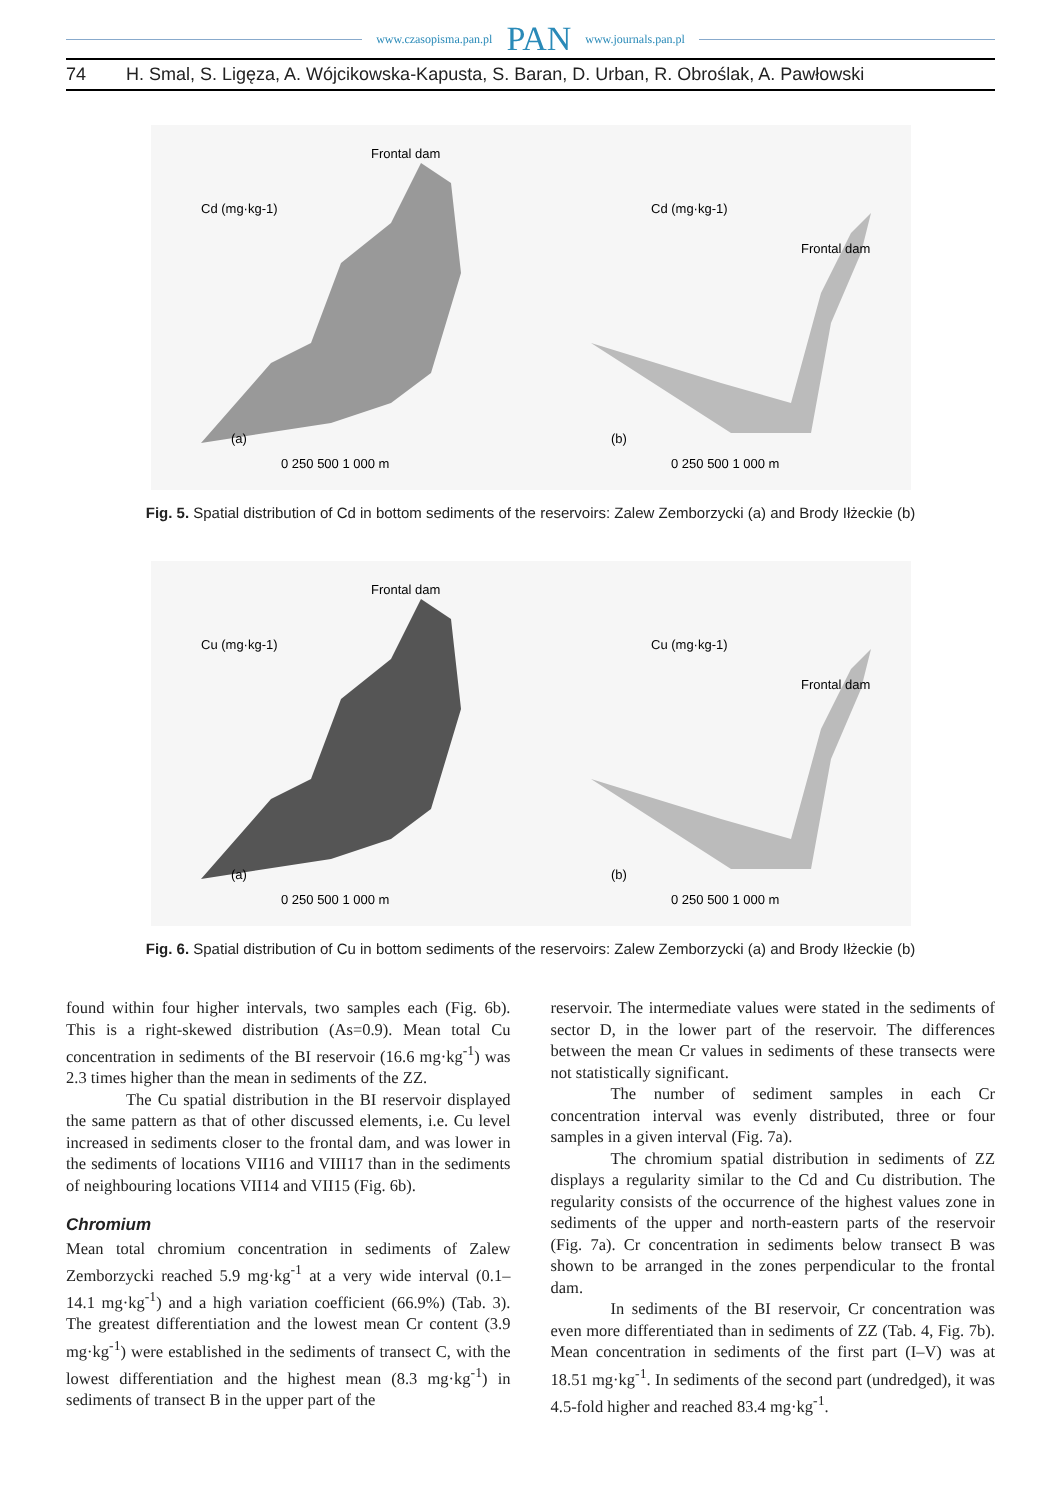www.czasopisma.pan.pl PAN www.journals.pan.pl
74 H. Smal, S. Ligęza, A. Wójcikowska-Kapusta, S. Baran, D. Urban, R. Obroślak, A. Pawłowski
Frontal dam
Cd (mg·kg-1)
(a)
0 250 500 1 000 m
Cd (mg·kg-1)
Frontal dam
(b)
0 250 500 1 000 m
Fig. 5. Spatial distribution of Cd in bottom sediments of the reservoirs: Zalew Zemborzycki (a) and Brody Iłżeckie (b)
Frontal dam
Cu (mg·kg-1)
(a)
0 250 500 1 000 m
Cu (mg·kg-1)
Frontal dam
(b)
0 250 500 1 000 m
Fig. 6. Spatial distribution of Cu in bottom sediments of the reservoirs: Zalew Zemborzycki (a) and Brody Iłżeckie (b)
found within four higher intervals, two samples each (Fig. 6b). This is a right-skewed distribution (As=0.9). Mean total Cu concentration in sediments of the BI reservoir (16.6 mg·kg<sup>-1</sup>) was 2.3 times higher than the mean in sediments of the ZZ.
The Cu spatial distribution in the BI reservoir displayed the same pattern as that of other discussed elements, i.e. Cu level increased in sediments closer to the frontal dam, and was lower in the sediments of locations VII16 and VIII17 than in the sediments of neighbouring locations VII14 and VII15 (Fig. 6b).
Chromium
Mean total chromium concentration in sediments of Zalew Zemborzycki reached 5.9 mg·kg<sup>-1</sup> at a very wide interval (0.1–14.1 mg·kg<sup>-1</sup>) and a high variation coefficient (66.9%) (Tab. 3). The greatest differentiation and the lowest mean Cr content (3.9 mg·kg<sup>-1</sup>) were established in the sediments of transect C, with the lowest differentiation and the highest mean (8.3 mg·kg<sup>-1</sup>) in sediments of transect B in the upper part of the
reservoir. The intermediate values were stated in the sediments of sector D, in the lower part of the reservoir. The differences between the mean Cr values in sediments of these transects were not statistically significant.
The number of sediment samples in each Cr concentration interval was evenly distributed, three or four samples in a given interval (Fig. 7a).
The chromium spatial distribution in sediments of ZZ displays a regularity similar to the Cd and Cu distribution. The regularity consists of the occurrence of the highest values zone in sediments of the upper and north-eastern parts of the reservoir (Fig. 7a). Cr concentration in sediments below transect B was shown to be arranged in the zones perpendicular to the frontal dam.
In sediments of the BI reservoir, Cr concentration was even more differentiated than in sediments of ZZ (Tab. 4, Fig. 7b). Mean concentration in sediments of the first part (I–V) was at 18.51 mg·kg<sup>-1</sup>. In sediments of the second part (undredged), it was 4.5-fold higher and reached 83.4 mg·kg<sup>-1</sup>.